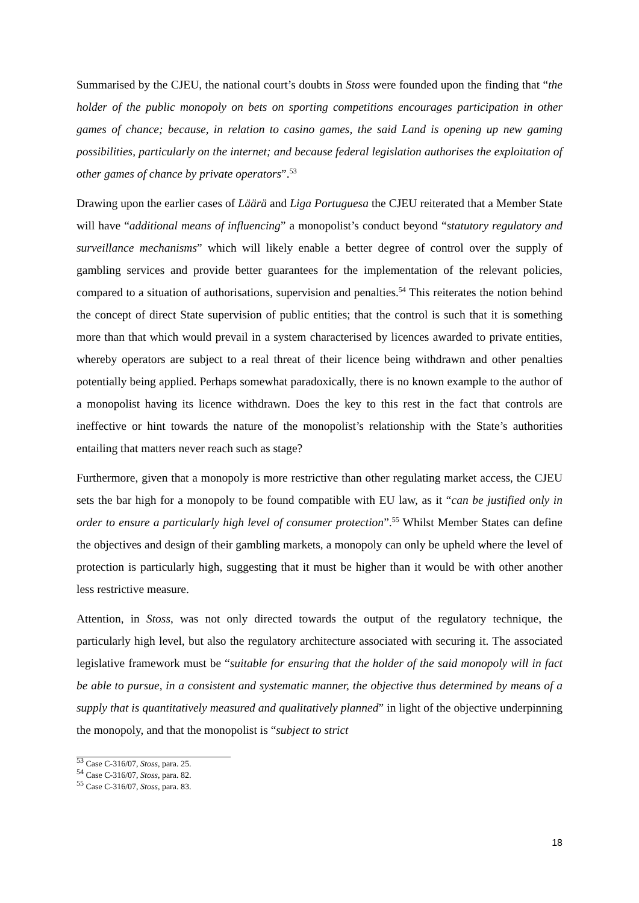Summarised by the CJEU, the national court’s doubts in Stoss were founded upon the finding that “the holder of the public monopoly on bets on sporting competitions encourages participation in other games of chance; because, in relation to casino games, the said Land is opening up new gaming possibilities, particularly on the internet; and because federal legislation authorises the exploitation of other games of chance by private operators”.<sup>53</sup>
Drawing upon the earlier cases of Läärä and Liga Portuguesa the CJEU reiterated that a Member State will have “additional means of influencing” a monopolist’s conduct beyond “statutory regulatory and surveillance mechanisms” which will likely enable a better degree of control over the supply of gambling services and provide better guarantees for the implementation of the relevant policies, compared to a situation of authorisations, supervision and penalties.<sup>54</sup> This reiterates the notion behind the concept of direct State supervision of public entities; that the control is such that it is something more than that which would prevail in a system characterised by licences awarded to private entities, whereby operators are subject to a real threat of their licence being withdrawn and other penalties potentially being applied. Perhaps somewhat paradoxically, there is no known example to the author of a monopolist having its licence withdrawn. Does the key to this rest in the fact that controls are ineffective or hint towards the nature of the monopolist’s relationship with the State’s authorities entailing that matters never reach such as stage?
Furthermore, given that a monopoly is more restrictive than other regulating market access, the CJEU sets the bar high for a monopoly to be found compatible with EU law, as it “can be justified only in order to ensure a particularly high level of consumer protection”.<sup>55</sup> Whilst Member States can define the objectives and design of their gambling markets, a monopoly can only be upheld where the level of protection is particularly high, suggesting that it must be higher than it would be with other another less restrictive measure.
Attention, in Stoss, was not only directed towards the output of the regulatory technique, the particularly high level, but also the regulatory architecture associated with securing it. The associated legislative framework must be “suitable for ensuring that the holder of the said monopoly will in fact be able to pursue, in a consistent and systematic manner, the objective thus determined by means of a supply that is quantitatively measured and qualitatively planned” in light of the objective underpinning the monopoly, and that the monopolist is “subject to strict
<sup>53</sup> Case C-316/07, Stoss, para. 25.
<sup>54</sup> Case C-316/07, Stoss, para. 82.
<sup>55</sup> Case C-316/07, Stoss, para. 83.
18